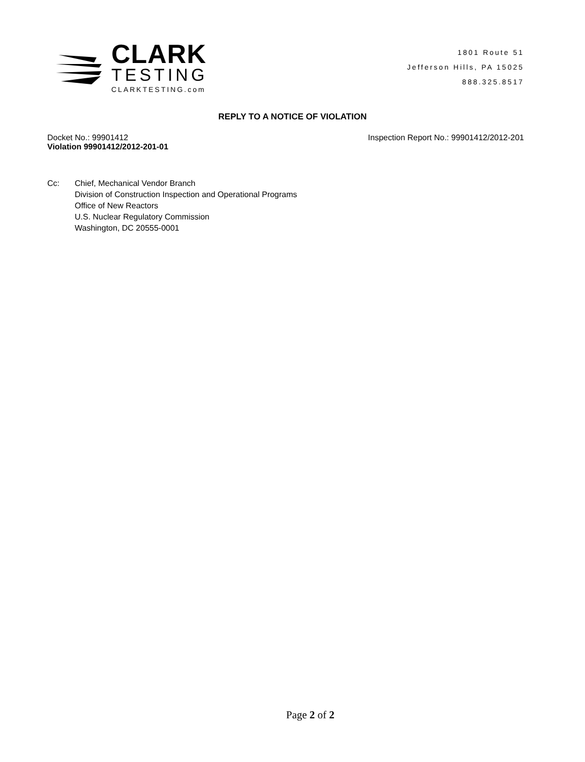CLARK
TESTING
CLARKTESTING.com
1801 Route 51
Jefferson Hills, PA 15025
888.325.8517
REPLY TO A NOTICE OF VIOLATION
Docket No.: 99901412
Violation 99901412/2012-201-01
Inspection Report No.: 99901412/2012-201
Cc: Chief, Mechanical Vendor Branch
Division of Construction Inspection and Operational Programs
Office of New Reactors
U.S. Nuclear Regulatory Commission
Washington, DC 20555-0001
Page 2 of 2